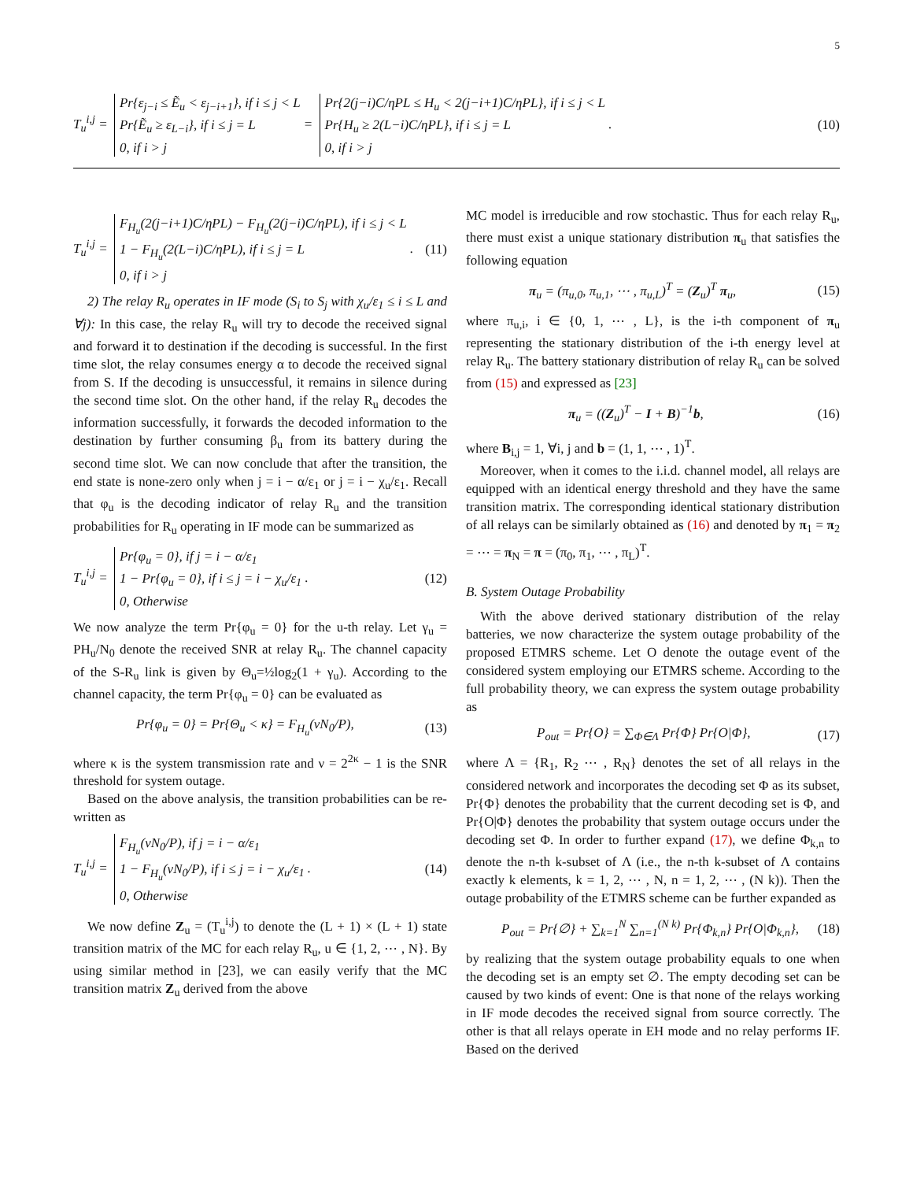5
T<sub>u</sub><sup>i,j</sup> = Pr{ε<sub>j−i</sub> ≤ Ẽ<sub>u</sub> < ε<sub>j−i+1</sub>}, if i ≤ j < L
Pr{Ẽ<sub>u</sub> ≥ ε<sub>L−i</sub>}, if i ≤ j = L
0, if i > j = Pr{2(j−i)C/ηPL ≤ H<sub>u</sub> < 2(j−i+1)C/ηPL}, if i ≤ j < L
Pr{H<sub>u</sub> ≥ 2(L−i)C/ηPL}, if i ≤ j = L
0, if i > j .
(10)
T<sub>u</sub><sup>i,j</sup> = F<sub>H<sub>u</sub></sub>(2(j−i+1)C/ηPL) − F<sub>H<sub>u</sub></sub>(2(j−i)C/ηPL), if i ≤ j < L
1 − F<sub>H<sub>u</sub></sub>(2(L−i)C/ηPL), if i ≤ j = L
0, if i > j .
(11)
2) The relay R<sub>u</sub> operates in IF mode (S<sub>i</sub> to S<sub>j</sub> with χ<sub>u</sub>/ε<sub>1</sub> ≤ i ≤ L and ∀j): In this case, the relay R<sub>u</sub> will try to decode the received signal and forward it to destination if the decoding is successful. In the first time slot, the relay consumes energy α to decode the received signal from S. If the decoding is unsuccessful, it remains in silence during the second time slot. On the other hand, if the relay R<sub>u</sub> decodes the information successfully, it forwards the decoded information to the destination by further consuming β<sub>u</sub> from its battery during the second time slot. We can now conclude that after the transition, the end state is none-zero only when j = i − α/ε<sub>1</sub> or j = i − χ<sub>u</sub>/ε<sub>1</sub>. Recall that φ<sub>u</sub> is the decoding indicator of relay R<sub>u</sub> and the transition probabilities for R<sub>u</sub> operating in IF mode can be summarized as
T<sub>u</sub><sup>i,j</sup> = Pr{φ<sub>u</sub> = 0}, if j = i − α/ε<sub>1</sub>
1 − Pr{φ<sub>u</sub> = 0}, if i ≤ j = i − χ<sub>u</sub>/ε<sub>1</sub>
0, Otherwise .
(12)
We now analyze the term Pr{φ<sub>u</sub> = 0} for the u-th relay. Let γ<sub>u</sub> = PH<sub>u</sub>/N<sub>0</sub> denote the received SNR at relay R<sub>u</sub>. The channel capacity of the S-R<sub>u</sub> link is given by Θ<sub>u</sub>=½log<sub>2</sub>(1 + γ<sub>u</sub>). According to the channel capacity, the term Pr{φ<sub>u</sub> = 0} can be evaluated as
Pr{φ<sub>u</sub> = 0} = Pr{Θ<sub>u</sub> < κ} = F<sub>H<sub>u</sub></sub>(νN<sub>0</sub>/P),
(13)
where κ is the system transmission rate and ν = 2<sup>2κ</sup> − 1 is the SNR threshold for system outage.
Based on the above analysis, the transition probabilities can be re-written as
T<sub>u</sub><sup>i,j</sup> = F<sub>H<sub>u</sub></sub>(νN<sub>0</sub>/P), if j = i − α/ε<sub>1</sub>
1 − F<sub>H<sub>u</sub></sub>(νN<sub>0</sub>/P), if i ≤ j = i − χ<sub>u</sub>/ε<sub>1</sub>
0, Otherwise .
(14)
We now define Z<sub>u</sub> = (T<sub>u</sub><sup>i,j</sup>) to denote the (L + 1) × (L + 1) state transition matrix of the MC for each relay R<sub>u</sub>, u ∈ {1, 2, ⋯ , N}. By using similar method in [23], we can easily verify that the MC transition matrix Z<sub>u</sub> derived from the above
MC model is irreducible and row stochastic. Thus for each relay R<sub>u</sub>, there must exist a unique stationary distribution π<sub>u</sub> that satisfies the following equation
π<sub>u</sub> = (π<sub>u,0</sub>, π<sub>u,1</sub>, ⋯ , π<sub>u,L</sub>)<sup>T</sup> = (Z<sub>u</sub>)<sup>T</sup> π<sub>u</sub>,
(15)
where π<sub>u,i</sub>, i ∈ {0, 1, ⋯ , L}, is the i-th component of π<sub>u</sub> representing the stationary distribution of the i-th energy level at relay R<sub>u</sub>. The battery stationary distribution of relay R<sub>u</sub> can be solved from (15) and expressed as [23]
π<sub>u</sub> = ((Z<sub>u</sub>)<sup>T</sup> − I + B)<sup>−1</sup>b, (16)
where B<sub>i,j</sub> = 1, ∀i, j and b = (1, 1, ⋯ , 1)<sup>T</sup>.
Moreover, when it comes to the i.i.d. channel model, all relays are equipped with an identical energy threshold and they have the same transition matrix. The corresponding identical stationary distribution of all relays can be similarly obtained as (16) and denoted by π<sub>1</sub> = π<sub>2</sub> = ⋯ = π<sub>N</sub> = π = (π<sub>0</sub>, π<sub>1</sub>, ⋯ , π<sub>L</sub>)<sup>T</sup>.
B. System Outage Probability
With the above derived stationary distribution of the relay batteries, we now characterize the system outage probability of the proposed ETMRS scheme. Let O denote the outage event of the considered system employing our ETMRS scheme. According to the full probability theory, we can express the system outage probability as
P<sub>out</sub> = Pr{O} = ∑<sub>Φ∈Λ</sub> Pr{Φ} Pr{O|Φ},
(17)
where Λ = {R<sub>1</sub>, R<sub>2</sub> ⋯ , R<sub>N</sub>} denotes the set of all relays in the considered network and incorporates the decoding set Φ as its subset, Pr{Φ} denotes the probability that the current decoding set is Φ, and Pr{O|Φ} denotes the probability that system outage occurs under the decoding set Φ. In order to further expand (17), we define Φ<sub>k,n</sub> to denote the n-th k-subset of Λ (i.e., the n-th k-subset of Λ contains exactly k elements, k = 1, 2, ⋯ , N, n = 1, 2, ⋯ , (N k)). Then the outage probability of the ETMRS scheme can be further expanded as
P<sub>out</sub> = Pr{∅} + ∑<sub>k=1</sub><sup>N</sup> ∑<sub>n=1</sub><sup>(N k)</sup> Pr{Φ<sub>k,n</sub>} Pr{O|Φ<sub>k,n</sub>},
(18)
by realizing that the system outage probability equals to one when the decoding set is an empty set ∅. The empty decoding set can be caused by two kinds of event: One is that none of the relays working in IF mode decodes the received signal from source correctly. The other is that all relays operate in EH mode and no relay performs IF. Based on the derived